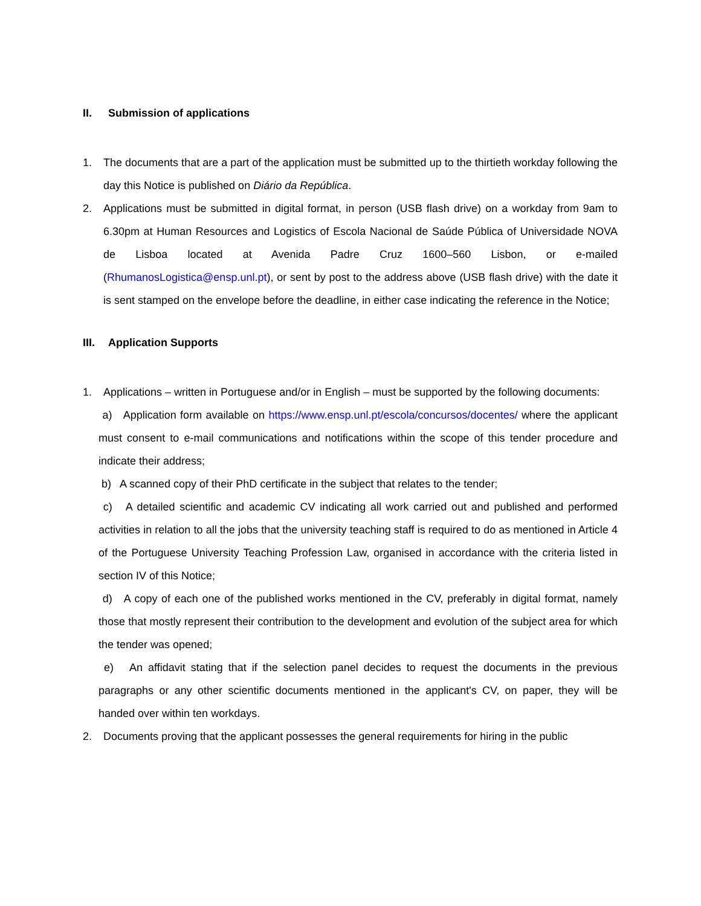II. Submission of applications
1. The documents that are a part of the application must be submitted up to the thirtieth workday following the day this Notice is published on Diário da República.
2. Applications must be submitted in digital format, in person (USB flash drive) on a workday from 9am to 6.30pm at Human Resources and Logistics of Escola Nacional de Saúde Pública of Universidade NOVA de Lisboa located at Avenida Padre Cruz 1600–560 Lisbon, or e-mailed (RhumanosLogistica@ensp.unl.pt), or sent by post to the address above (USB flash drive) with the date it is sent stamped on the envelope before the deadline, in either case indicating the reference in the Notice;
III. Application Supports
1. Applications – written in Portuguese and/or in English – must be supported by the following documents:
a) Application form available on https://www.ensp.unl.pt/escola/concursos/docentes/ where the applicant must consent to e-mail communications and notifications within the scope of this tender procedure and indicate their address;
b) A scanned copy of their PhD certificate in the subject that relates to the tender;
c) A detailed scientific and academic CV indicating all work carried out and published and performed activities in relation to all the jobs that the university teaching staff is required to do as mentioned in Article 4 of the Portuguese University Teaching Profession Law, organised in accordance with the criteria listed in section IV of this Notice;
d) A copy of each one of the published works mentioned in the CV, preferably in digital format, namely those that mostly represent their contribution to the development and evolution of the subject area for which the tender was opened;
e) An affidavit stating that if the selection panel decides to request the documents in the previous paragraphs or any other scientific documents mentioned in the applicant's CV, on paper, they will be handed over within ten workdays.
2. Documents proving that the applicant possesses the general requirements for hiring in the public